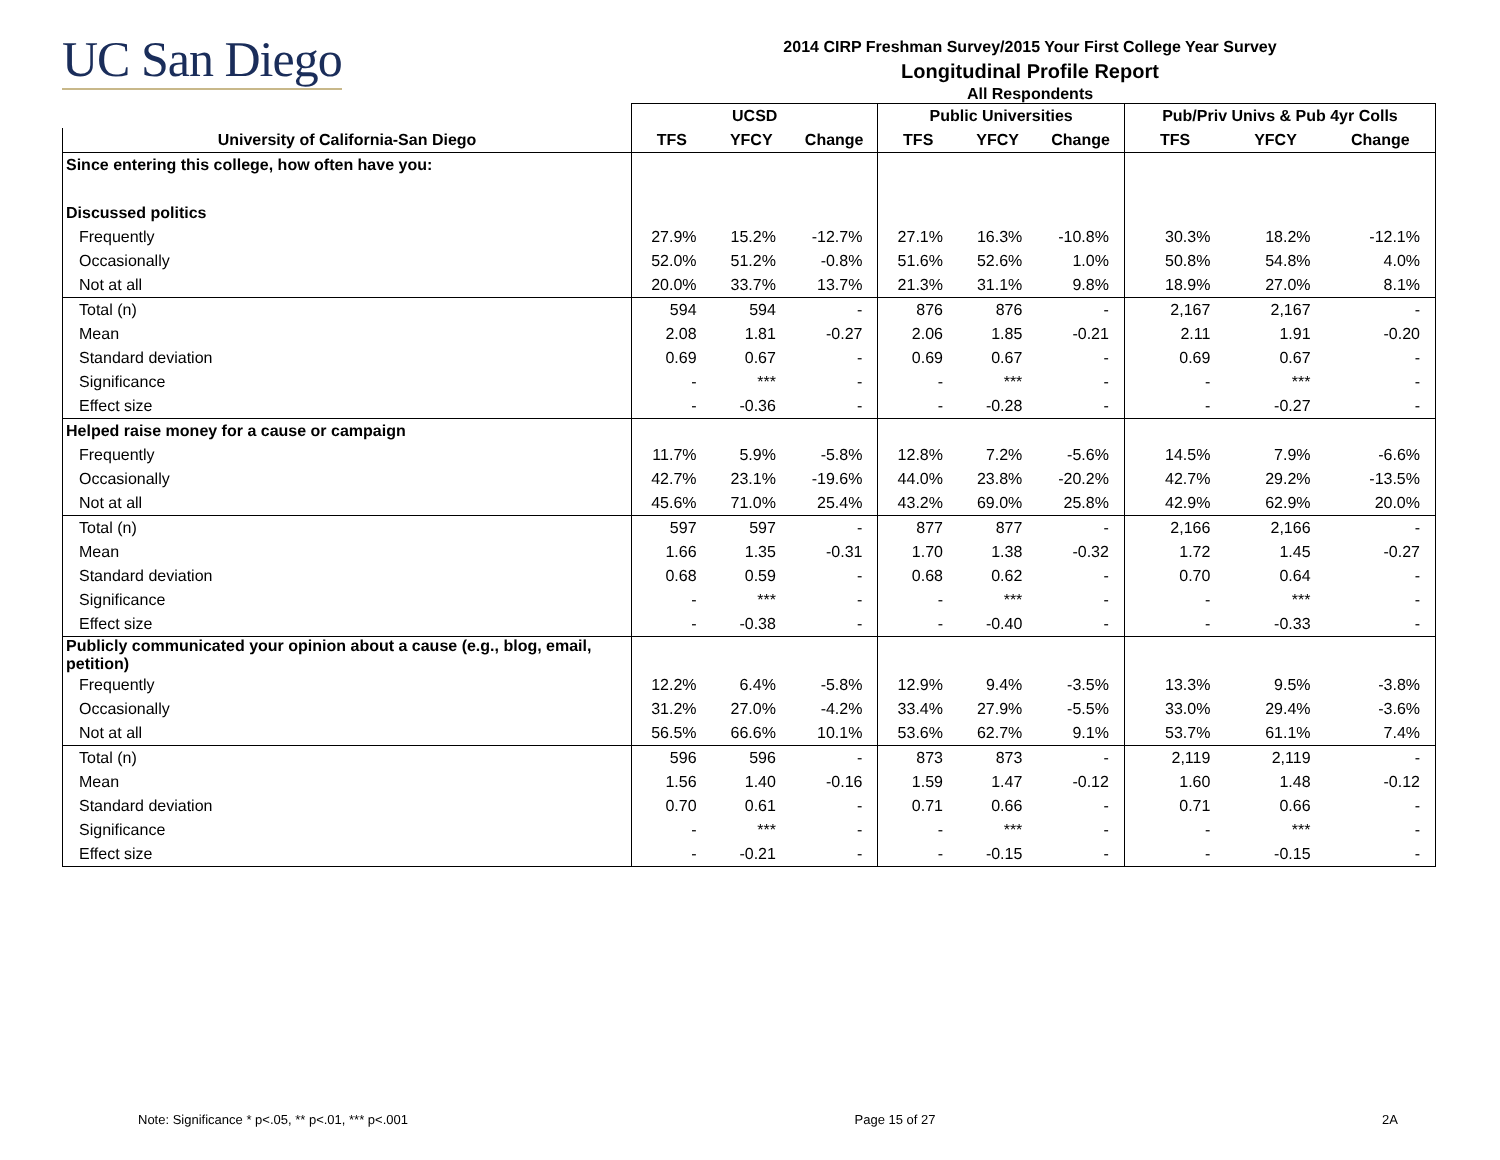UC San Diego
2014 CIRP Freshman Survey/2015 Your First College Year Survey
Longitudinal Profile Report
All Respondents
| | UCSD | | | Public Universities | | | Pub/Priv Univs & Pub 4yr Colls | | |
| --- | --- | --- | --- | --- | --- | --- | --- | --- | --- |
| University of California-San Diego | TFS | YFCY | Change | TFS | YFCY | Change | TFS | YFCY | Change |
| Since entering this college, how often have you: | | | | | | | | | |
| Discussed politics | | | | | | | | | |
| Frequently | 27.9% | 15.2% | -12.7% | 27.1% | 16.3% | -10.8% | 30.3% | 18.2% | -12.1% |
| Occasionally | 52.0% | 51.2% | -0.8% | 51.6% | 52.6% | 1.0% | 50.8% | 54.8% | 4.0% |
| Not at all | 20.0% | 33.7% | 13.7% | 21.3% | 31.1% | 9.8% | 18.9% | 27.0% | 8.1% |
| Total (n) | 594 | 594 | - | 876 | 876 | - | 2,167 | 2,167 | - |
| Mean | 2.08 | 1.81 | -0.27 | 2.06 | 1.85 | -0.21 | 2.11 | 1.91 | -0.20 |
| Standard deviation | 0.69 | 0.67 | - | 0.69 | 0.67 | - | 0.69 | 0.67 | - |
| Significance | - | *** | - | - | *** | - | - | *** | - |
| Effect size | - | -0.36 | - | - | -0.28 | - | - | -0.27 | - |
| Helped raise money for a cause or campaign | | | | | | | | | |
| Frequently | 11.7% | 5.9% | -5.8% | 12.8% | 7.2% | -5.6% | 14.5% | 7.9% | -6.6% |
| Occasionally | 42.7% | 23.1% | -19.6% | 44.0% | 23.8% | -20.2% | 42.7% | 29.2% | -13.5% |
| Not at all | 45.6% | 71.0% | 25.4% | 43.2% | 69.0% | 25.8% | 42.9% | 62.9% | 20.0% |
| Total (n) | 597 | 597 | - | 877 | 877 | - | 2,166 | 2,166 | - |
| Mean | 1.66 | 1.35 | -0.31 | 1.70 | 1.38 | -0.32 | 1.72 | 1.45 | -0.27 |
| Standard deviation | 0.68 | 0.59 | - | 0.68 | 0.62 | - | 0.70 | 0.64 | - |
| Significance | - | *** | - | - | *** | - | - | *** | - |
| Effect size | - | -0.38 | - | - | -0.40 | - | - | -0.33 | - |
| Publicly communicated your opinion about a cause (e.g., blog, email, petition) | | | | | | | | | |
| Frequently | 12.2% | 6.4% | -5.8% | 12.9% | 9.4% | -3.5% | 13.3% | 9.5% | -3.8% |
| Occasionally | 31.2% | 27.0% | -4.2% | 33.4% | 27.9% | -5.5% | 33.0% | 29.4% | -3.6% |
| Not at all | 56.5% | 66.6% | 10.1% | 53.6% | 62.7% | 9.1% | 53.7% | 61.1% | 7.4% |
| Total (n) | 596 | 596 | - | 873 | 873 | - | 2,119 | 2,119 | - |
| Mean | 1.56 | 1.40 | -0.16 | 1.59 | 1.47 | -0.12 | 1.60 | 1.48 | -0.12 |
| Standard deviation | 0.70 | 0.61 | - | 0.71 | 0.66 | - | 0.71 | 0.66 | - |
| Significance | - | *** | - | - | *** | - | - | *** | - |
| Effect size | - | -0.21 | - | - | -0.15 | - | - | -0.15 | - |
Note: Significance * p<.05, ** p<.01, *** p<.001 Page 15 of 27 2A